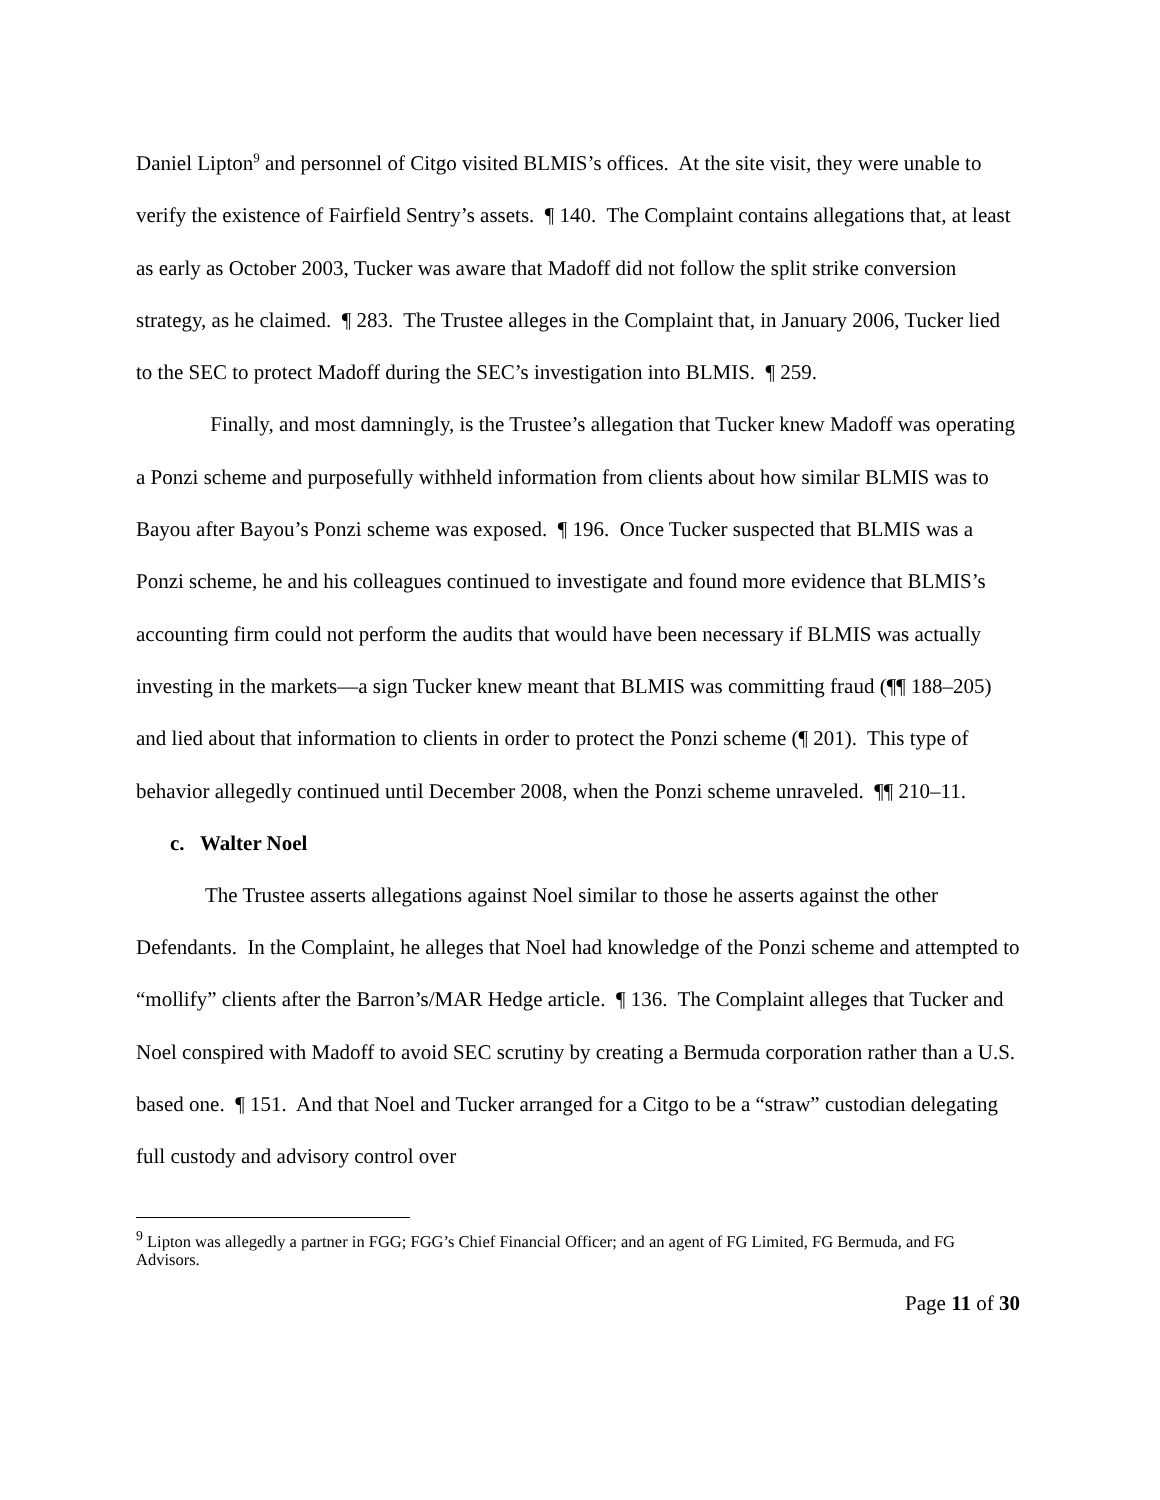Daniel Lipton<sup>9</sup> and personnel of Citgo visited BLMIS’s offices. At the site visit, they were unable to verify the existence of Fairfield Sentry’s assets. ¶ 140. The Complaint contains allegations that, at least as early as October 2003, Tucker was aware that Madoff did not follow the split strike conversion strategy, as he claimed. ¶ 283. The Trustee alleges in the Complaint that, in January 2006, Tucker lied to the SEC to protect Madoff during the SEC’s investigation into BLMIS. ¶ 259.
Finally, and most damningly, is the Trustee’s allegation that Tucker knew Madoff was operating a Ponzi scheme and purposefully withheld information from clients about how similar BLMIS was to Bayou after Bayou’s Ponzi scheme was exposed. ¶ 196. Once Tucker suspected that BLMIS was a Ponzi scheme, he and his colleagues continued to investigate and found more evidence that BLMIS’s accounting firm could not perform the audits that would have been necessary if BLMIS was actually investing in the markets—a sign Tucker knew meant that BLMIS was committing fraud (¶¶ 188–205) and lied about that information to clients in order to protect the Ponzi scheme (¶ 201). This type of behavior allegedly continued until December 2008, when the Ponzi scheme unraveled. ¶¶ 210–11.
c. Walter Noel
The Trustee asserts allegations against Noel similar to those he asserts against the other Defendants. In the Complaint, he alleges that Noel had knowledge of the Ponzi scheme and attempted to “mollify” clients after the Barron’s/MAR Hedge article. ¶ 136. The Complaint alleges that Tucker and Noel conspired with Madoff to avoid SEC scrutiny by creating a Bermuda corporation rather than a U.S. based one. ¶ 151. And that Noel and Tucker arranged for a Citgo to be a “straw” custodian delegating full custody and advisory control over
<sup>9</sup> Lipton was allegedly a partner in FGG; FGG’s Chief Financial Officer; and an agent of FG Limited, FG Bermuda, and FG Advisors.
Page 11 of 30